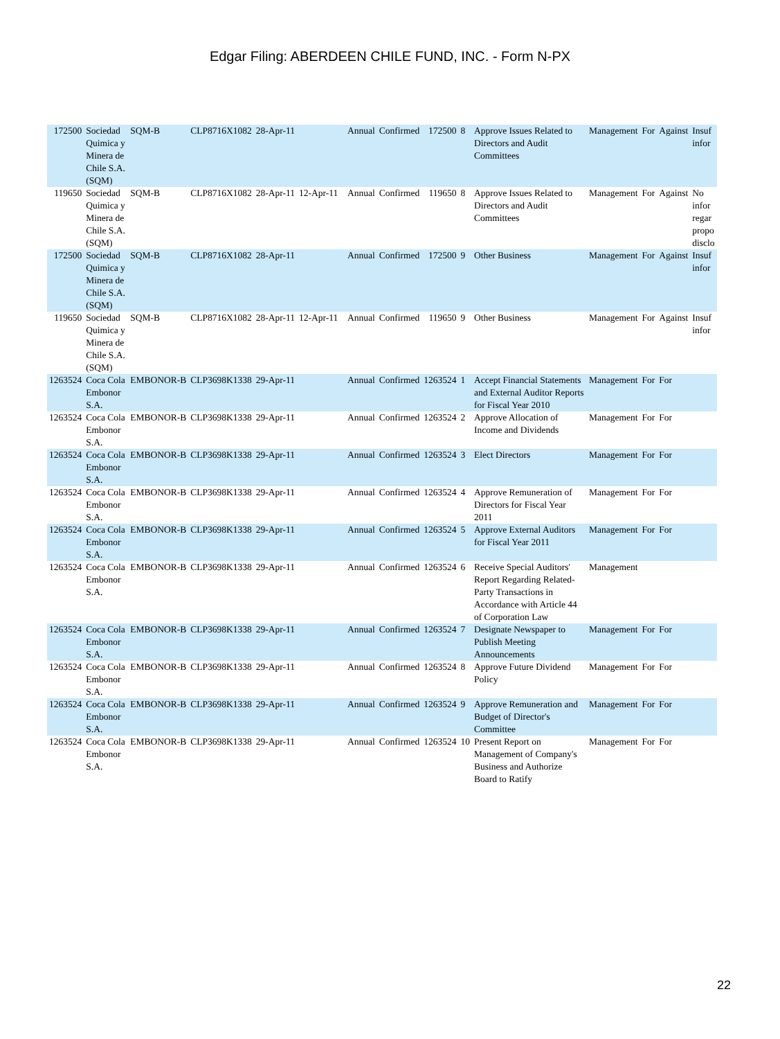Edgar Filing: ABERDEEN CHILE FUND, INC. - Form N-PX
| 172500 | Sociedad Quimica y Minera de Chile S.A. (SQM) | SQM-B | CLP8716X1082 | 28-Apr-11 | | Annual | Confirmed | 172500 | 8 | Approve Issues Related to Directors and Audit Committees | Management | For | Against | Insuf infor |
| 119650 | Sociedad Quimica y Minera de Chile S.A. (SQM) | SQM-B | CLP8716X1082 | 28-Apr-11 | 12-Apr-11 | Annual | Confirmed | 119650 | 8 | Approve Issues Related to Directors and Audit Committees | Management | For | Against | No infor regar propo disclo |
| 172500 | Sociedad Quimica y Minera de Chile S.A. (SQM) | SQM-B | CLP8716X1082 | 28-Apr-11 | | Annual | Confirmed | 172500 | 9 | Other Business | Management | For | Against | Insuf infor |
| 119650 | Sociedad Quimica y Minera de Chile S.A. (SQM) | SQM-B | CLP8716X1082 | 28-Apr-11 | 12-Apr-11 | Annual | Confirmed | 119650 | 9 | Other Business | Management | For | Against | Insuf infor |
| 1263524 | Coca Cola Embonor S.A. | EMBONOR-B | CLP3698K1338 | 29-Apr-11 | | Annual | Confirmed | 1263524 | 1 | Accept Financial Statements and External Auditor Reports for Fiscal Year 2010 | Management | For | For | |
| 1263524 | Coca Cola Embonor S.A. | EMBONOR-B | CLP3698K1338 | 29-Apr-11 | | Annual | Confirmed | 1263524 | 2 | Approve Allocation of Income and Dividends | Management | For | For | |
| 1263524 | Coca Cola Embonor S.A. | EMBONOR-B | CLP3698K1338 | 29-Apr-11 | | Annual | Confirmed | 1263524 | 3 | Elect Directors | Management | For | For | |
| 1263524 | Coca Cola Embonor S.A. | EMBONOR-B | CLP3698K1338 | 29-Apr-11 | | Annual | Confirmed | 1263524 | 4 | Approve Remuneration of Directors for Fiscal Year 2011 | Management | For | For | |
| 1263524 | Coca Cola Embonor S.A. | EMBONOR-B | CLP3698K1338 | 29-Apr-11 | | Annual | Confirmed | 1263524 | 5 | Approve External Auditors for Fiscal Year 2011 | Management | For | For | |
| 1263524 | Coca Cola Embonor S.A. | EMBONOR-B | CLP3698K1338 | 29-Apr-11 | | Annual | Confirmed | 1263524 | 6 | Receive Special Auditors' Report Regarding Related-Party Transactions in Accordance with Article 44 of Corporation Law | Management | | | |
| 1263524 | Coca Cola Embonor S.A. | EMBONOR-B | CLP3698K1338 | 29-Apr-11 | | Annual | Confirmed | 1263524 | 7 | Designate Newspaper to Publish Meeting Announcements | Management | For | For | |
| 1263524 | Coca Cola Embonor S.A. | EMBONOR-B | CLP3698K1338 | 29-Apr-11 | | Annual | Confirmed | 1263524 | 8 | Approve Future Dividend Policy | Management | For | For | |
| 1263524 | Coca Cola Embonor S.A. | EMBONOR-B | CLP3698K1338 | 29-Apr-11 | | Annual | Confirmed | 1263524 | 9 | Approve Remuneration and Budget of Director's Committee | Management | For | For | |
| 1263524 | Coca Cola Embonor S.A. | EMBONOR-B | CLP3698K1338 | 29-Apr-11 | | Annual | Confirmed | 1263524 | 10 | Present Report on Management of Company's Business and Authorize Board to Ratify | Management | For | For | |
22